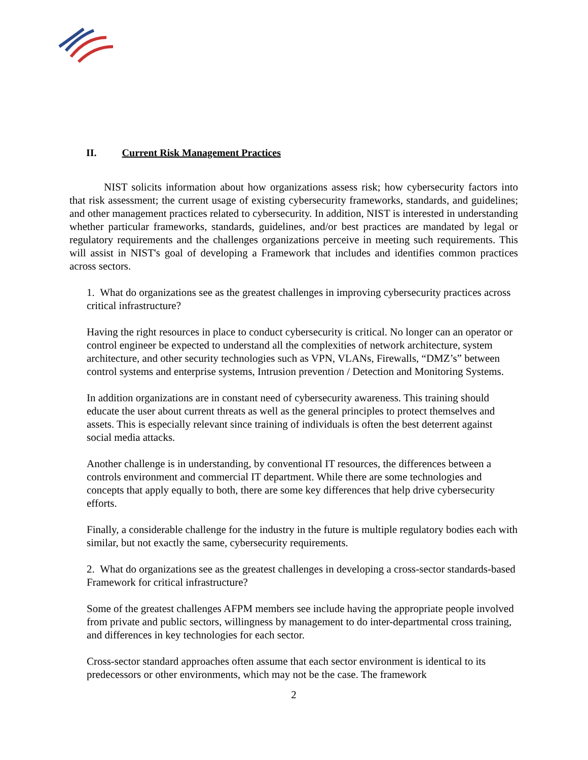II. Current Risk Management Practices
NIST solicits information about how organizations assess risk; how cybersecurity factors into that risk assessment; the current usage of existing cybersecurity frameworks, standards, and guidelines; and other management practices related to cybersecurity. In addition, NIST is interested in understanding whether particular frameworks, standards, guidelines, and/or best practices are mandated by legal or regulatory requirements and the challenges organizations perceive in meeting such requirements. This will assist in NIST's goal of developing a Framework that includes and identifies common practices across sectors.
1. What do organizations see as the greatest challenges in improving cybersecurity practices across critical infrastructure?
Having the right resources in place to conduct cybersecurity is critical. No longer can an operator or control engineer be expected to understand all the complexities of network architecture, system architecture, and other security technologies such as VPN, VLANs, Firewalls, “DMZ’s” between control systems and enterprise systems, Intrusion prevention / Detection and Monitoring Systems.
In addition organizations are in constant need of cybersecurity awareness. This training should educate the user about current threats as well as the general principles to protect themselves and assets. This is especially relevant since training of individuals is often the best deterrent against social media attacks.
Another challenge is in understanding, by conventional IT resources, the differences between a controls environment and commercial IT department. While there are some technologies and concepts that apply equally to both, there are some key differences that help drive cybersecurity efforts.
Finally, a considerable challenge for the industry in the future is multiple regulatory bodies each with similar, but not exactly the same, cybersecurity requirements.
2. What do organizations see as the greatest challenges in developing a cross-sector standards-based Framework for critical infrastructure?
Some of the greatest challenges AFPM members see include having the appropriate people involved from private and public sectors, willingness by management to do inter-departmental cross training, and differences in key technologies for each sector.
Cross-sector standard approaches often assume that each sector environment is identical to its predecessors or other environments, which may not be the case. The framework
2